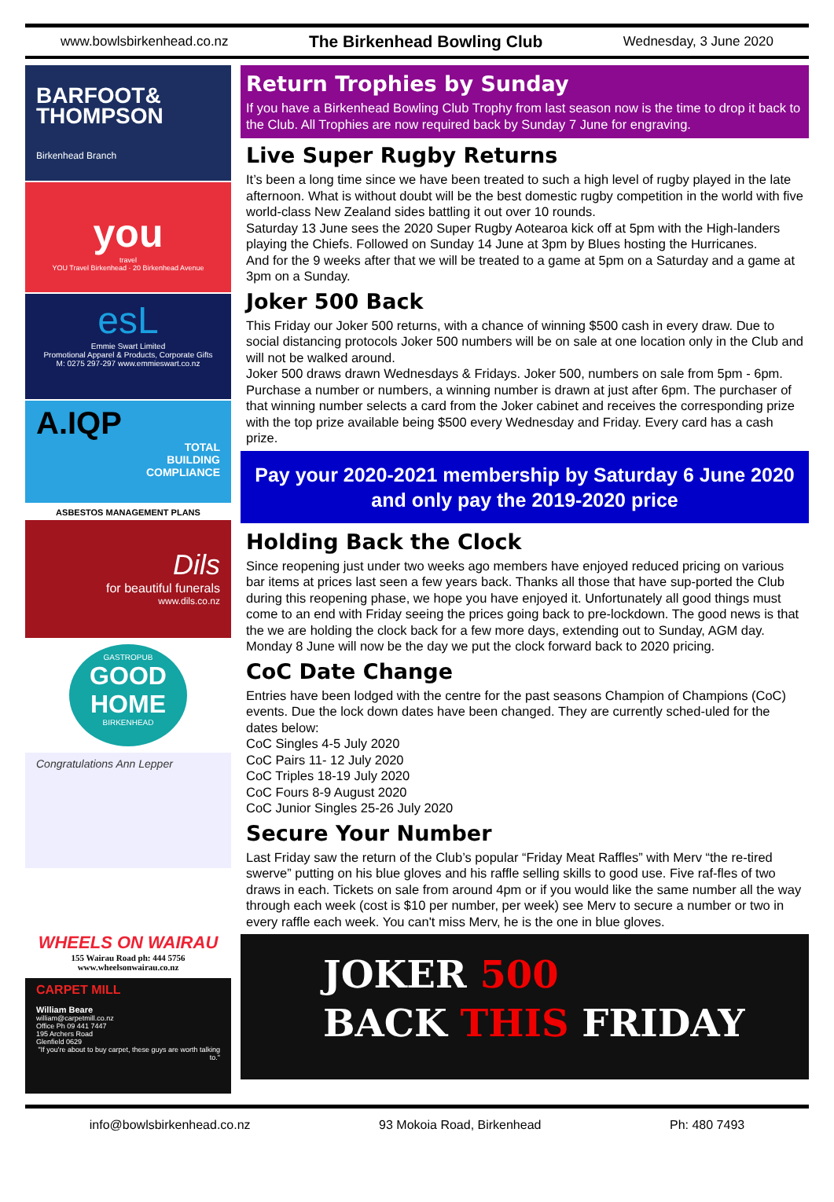www.bowlsbirkenhead.co.nz The Birkenhead Bowling Club Wednesday, 3 June 2020
BARFOOT&
THOMPSON
Birkenhead Branch
you
travel
YOU Travel Birkenhead · 20 Birkenhead Avenue
esL
Emmie Swart Limited
Promotional Apparel & Products, Corporate Gifts
M: 0275 297-297 www.emmieswart.co.nz
A.IQP
TOTAL
BUILDING
COMPLIANCE
ASBESTOS MANAGEMENT PLANS
Dils
for beautiful funerals
www.dils.co.nz
GASTROPUB
GOOD
HOME
BIRKENHEAD
Congratulations Ann Lepper
WHEELS ON WAIRAU
155 Wairau Road ph: 444 5756
www.wheelsonwairau.co.nz
CARPET MILL
William Beare
william@carpetmill.co.nz
Office Ph 09 441 7447
195 Archers Road
Glenfield 0629
"If you're about to buy carpet, these guys are worth talking to."
Return Trophies by Sunday
If you have a Birkenhead Bowling Club Trophy from last season now is the time to drop it back to the Club. All Trophies are now required back by Sunday 7 June for engraving.
Live Super Rugby Returns
It’s been a long time since we have been treated to such a high level of rugby played in the late afternoon. What is without doubt will be the best domestic rugby competition in the world with five world-class New Zealand sides battling it out over 10 rounds.
Saturday 13 June sees the 2020 Super Rugby Aotearoa kick off at 5pm with the High-landers playing the Chiefs. Followed on Sunday 14 June at 3pm by Blues hosting the Hurricanes.
And for the 9 weeks after that we will be treated to a game at 5pm on a Saturday and a game at 3pm on a Sunday.
Joker 500 Back
This Friday our Joker 500 returns, with a chance of winning $500 cash in every draw. Due to social distancing protocols Joker 500 numbers will be on sale at one location only in the Club and will not be walked around.
Joker 500 draws drawn Wednesdays & Fridays. Joker 500, numbers on sale from 5pm - 6pm. Purchase a number or numbers, a winning number is drawn at just after 6pm. The purchaser of that winning number selects a card from the Joker cabinet and receives the corresponding prize with the top prize available being $500 every Wednesday and Friday. Every card has a cash prize.
Pay your 2020-2021 membership by Saturday 6 June 2020 and only pay the 2019-2020 price
Holding Back the Clock
Since reopening just under two weeks ago members have enjoyed reduced pricing on various bar items at prices last seen a few years back. Thanks all those that have sup-ported the Club during this reopening phase, we hope you have enjoyed it. Unfortunately all good things must come to an end with Friday seeing the prices going back to pre-lockdown. The good news is that the we are holding the clock back for a few more days, extending out to Sunday, AGM day. Monday 8 June will now be the day we put the clock forward back to 2020 pricing.
CoC Date Change
Entries have been lodged with the centre for the past seasons Champion of Champions (CoC) events. Due the lock down dates have been changed. They are currently sched-uled for the dates below:
CoC Singles 4-5 July 2020
CoC Pairs 11- 12 July 2020
CoC Triples 18-19 July 2020
CoC Fours 8-9 August 2020
CoC Junior Singles 25-26 July 2020
Secure Your Number
Last Friday saw the return of the Club’s popular “Friday Meat Raffles” with Merv “the re-tired swerve” putting on his blue gloves and his raffle selling skills to good use. Five raf-fles of two draws in each. Tickets on sale from around 4pm or if you would like the same number all the way through each week (cost is $10 per number, per week) see Merv to secure a number or two in every raffle each week. You can't miss Merv, he is the one in blue gloves.
JOKER 500
BACK THIS FRIDAY
info@bowlsbirkenhead.co.nz 93 Mokoia Road, Birkenhead Ph: 480 7493